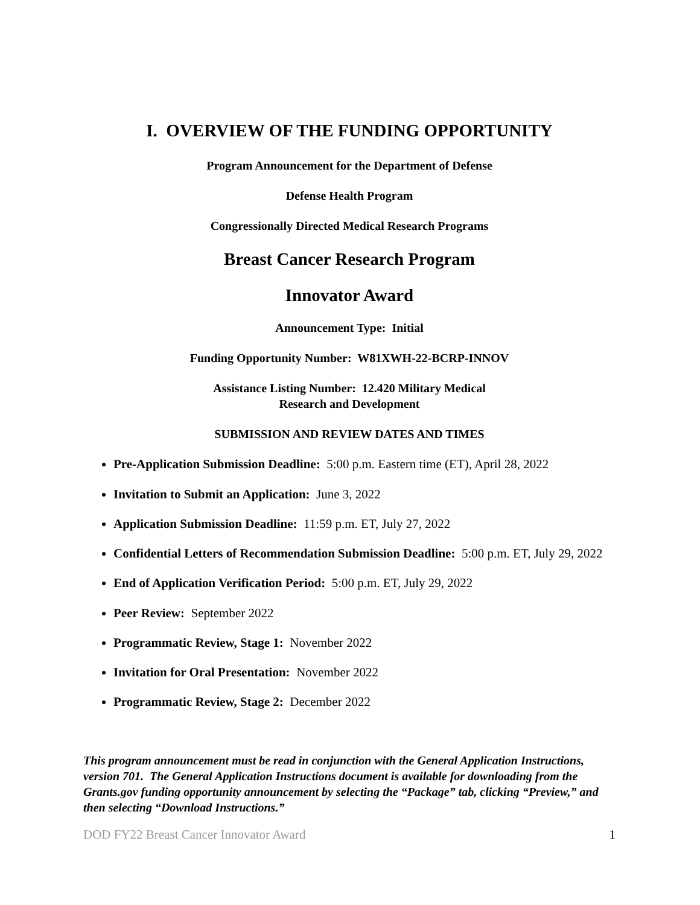I. OVERVIEW OF THE FUNDING OPPORTUNITY
Program Announcement for the Department of Defense
Defense Health Program
Congressionally Directed Medical Research Programs
Breast Cancer Research Program
Innovator Award
Announcement Type: Initial
Funding Opportunity Number: W81XWH-22-BCRP-INNOV
Assistance Listing Number: 12.420 Military Medical
Research and Development
SUBMISSION AND REVIEW DATES AND TIMES
Pre-Application Submission Deadline: 5:00 p.m. Eastern time (ET), April 28, 2022
Invitation to Submit an Application: June 3, 2022
Application Submission Deadline: 11:59 p.m. ET, July 27, 2022
Confidential Letters of Recommendation Submission Deadline: 5:00 p.m. ET, July 29, 2022
End of Application Verification Period: 5:00 p.m. ET, July 29, 2022
Peer Review: September 2022
Programmatic Review, Stage 1: November 2022
Invitation for Oral Presentation: November 2022
Programmatic Review, Stage 2: December 2022
This program announcement must be read in conjunction with the General Application Instructions, version 701. The General Application Instructions document is available for downloading from the Grants.gov funding opportunity announcement by selecting the “Package” tab, clicking “Preview,” and then selecting “Download Instructions.”
DOD FY22 Breast Cancer Innovator Award 1